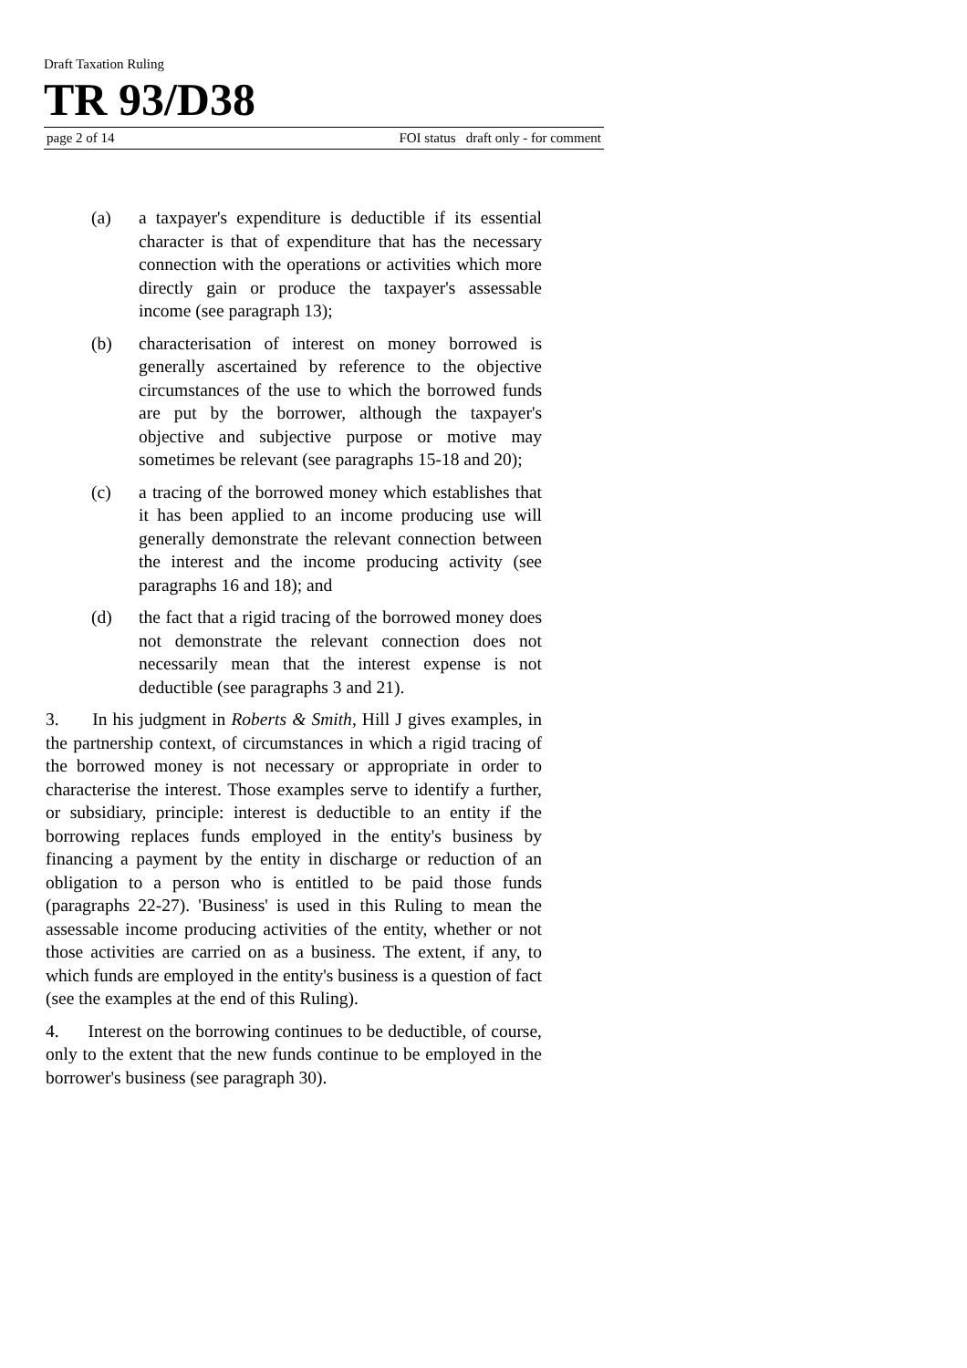Draft Taxation Ruling
TR 93/D38
page 2 of 14 FOI status draft only - for comment
(a) a taxpayer's expenditure is deductible if its essential character is that of expenditure that has the necessary connection with the operations or activities which more directly gain or produce the taxpayer's assessable income (see paragraph 13);
(b) characterisation of interest on money borrowed is generally ascertained by reference to the objective circumstances of the use to which the borrowed funds are put by the borrower, although the taxpayer's objective and subjective purpose or motive may sometimes be relevant (see paragraphs 15-18 and 20);
(c) a tracing of the borrowed money which establishes that it has been applied to an income producing use will generally demonstrate the relevant connection between the interest and the income producing activity (see paragraphs 16 and 18); and
(d) the fact that a rigid tracing of the borrowed money does not demonstrate the relevant connection does not necessarily mean that the interest expense is not deductible (see paragraphs 3 and 21).
3. In his judgment in Roberts & Smith, Hill J gives examples, in the partnership context, of circumstances in which a rigid tracing of the borrowed money is not necessary or appropriate in order to characterise the interest. Those examples serve to identify a further, or subsidiary, principle: interest is deductible to an entity if the borrowing replaces funds employed in the entity's business by financing a payment by the entity in discharge or reduction of an obligation to a person who is entitled to be paid those funds (paragraphs 22-27). 'Business' is used in this Ruling to mean the assessable income producing activities of the entity, whether or not those activities are carried on as a business. The extent, if any, to which funds are employed in the entity's business is a question of fact (see the examples at the end of this Ruling).
4. Interest on the borrowing continues to be deductible, of course, only to the extent that the new funds continue to be employed in the borrower's business (see paragraph 30).